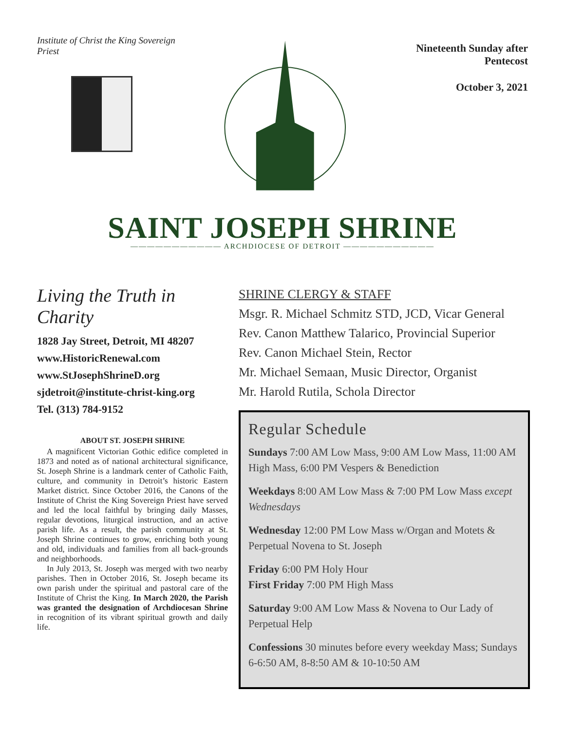Institute of Christ the King Sovereign Priest
Nineteenth Sunday after Pentecost
October 3, 2021
SAINT JOSEPH SHRINE
——————————— ARCHDIOCESE OF DETROIT ———————————
Living the Truth in Charity
1828 Jay Street, Detroit, MI 48207
www.HistoricRenewal.com
www.StJosephShrineD.org
sjdetroit@institute-christ-king.org
Tel. (313) 784-9152
ABOUT ST. JOSEPH SHRINE
A magnificent Victorian Gothic edifice completed in 1873 and noted as of national architectural significance, St. Joseph Shrine is a landmark center of Catholic Faith, culture, and community in Detroit’s historic Eastern Market district. Since October 2016, the Canons of the Institute of Christ the King Sovereign Priest have served and led the local faithful by bringing daily Masses, regular devotions, liturgical instruction, and an active parish life. As a result, the parish community at St. Joseph Shrine continues to grow, enriching both young and old, individuals and families from all back-grounds and neighborhoods.
In July 2013, St. Joseph was merged with two nearby parishes. Then in October 2016, St. Joseph became its own parish under the spiritual and pastoral care of the Institute of Christ the King. In March 2020, the Parish was granted the designation of Archdiocesan Shrine in recognition of its vibrant spiritual growth and daily life.
SHRINE CLERGY & STAFF
Msgr. R. Michael Schmitz STD, JCD, Vicar General
Rev. Canon Matthew Talarico, Provincial Superior
Rev. Canon Michael Stein, Rector
Mr. Michael Semaan, Music Director, Organist
Mr. Harold Rutila, Schola Director
Regular Schedule
Sundays 7:00 AM Low Mass, 9:00 AM Low Mass, 11:00 AM High Mass, 6:00 PM Vespers & Benediction
Weekdays 8:00 AM Low Mass & 7:00 PM Low Mass except Wednesdays
Wednesday 12:00 PM Low Mass w/Organ and Motets & Perpetual Novena to St. Joseph
Friday 6:00 PM Holy Hour
First Friday 7:00 PM High Mass
Saturday 9:00 AM Low Mass & Novena to Our Lady of Perpetual Help
Confessions 30 minutes before every weekday Mass; Sundays 6-6:50 AM, 8-8:50 AM & 10-10:50 AM